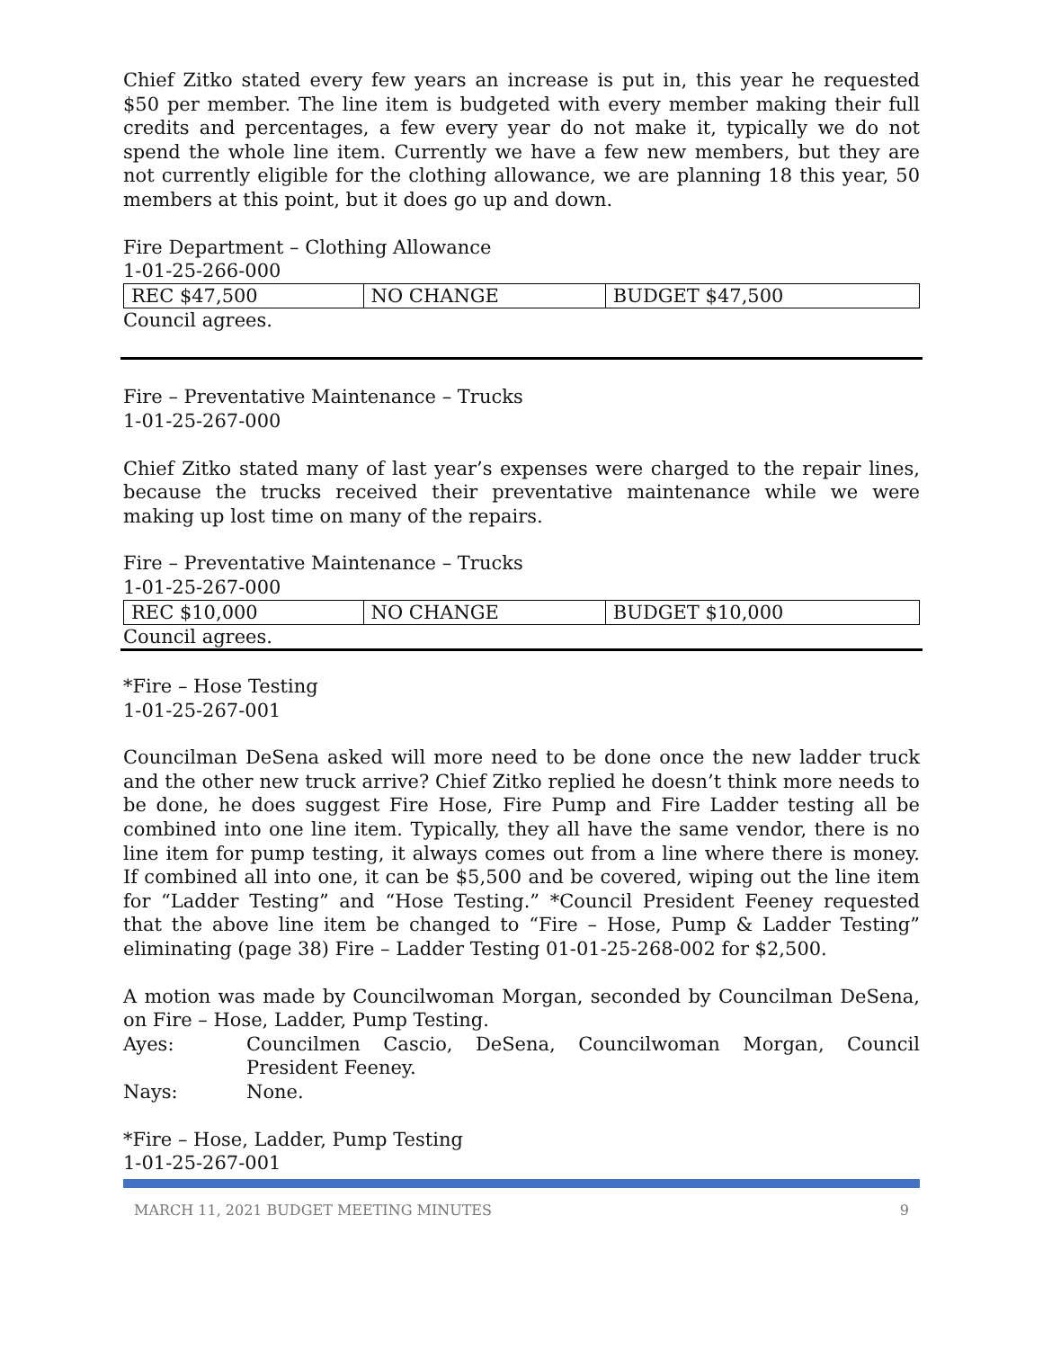Chief Zitko stated every few years an increase is put in, this year he requested $50 per member. The line item is budgeted with every member making their full credits and percentages, a few every year do not make it, typically we do not spend the whole line item. Currently we have a few new members, but they are not currently eligible for the clothing allowance, we are planning 18 this year, 50 members at this point, but it does go up and down.
Fire Department – Clothing Allowance
1-01-25-266-000
| REC $47,500 | NO CHANGE | BUDGET $47,500 |
Council agrees.
Fire – Preventative Maintenance – Trucks
1-01-25-267-000
Chief Zitko stated many of last year’s expenses were charged to the repair lines, because the trucks received their preventative maintenance while we were making up lost time on many of the repairs.
Fire – Preventative Maintenance – Trucks
1-01-25-267-000
| REC $10,000 | NO CHANGE | BUDGET $10,000 |
Council agrees.
*Fire – Hose Testing
1-01-25-267-001
Councilman DeSena asked will more need to be done once the new ladder truck and the other new truck arrive? Chief Zitko replied he doesn’t think more needs to be done, he does suggest Fire Hose, Fire Pump and Fire Ladder testing all be combined into one line item. Typically, they all have the same vendor, there is no line item for pump testing, it always comes out from a line where there is money. If combined all into one, it can be $5,500 and be covered, wiping out the line item for “Ladder Testing” and “Hose Testing.” *Council President Feeney requested that the above line item be changed to “Fire – Hose, Pump & Ladder Testing” eliminating (page 38) Fire – Ladder Testing 01-01-25-268-002 for $2,500.
A motion was made by Councilwoman Morgan, seconded by Councilman DeSena, on Fire – Hose, Ladder, Pump Testing.
Ayes: Councilmen Cascio, DeSena, Councilwoman Morgan, Council President Feeney.
Nays: None.
*Fire – Hose, Ladder, Pump Testing
1-01-25-267-001
MARCH 11, 2021 BUDGET MEETING MINUTES 9